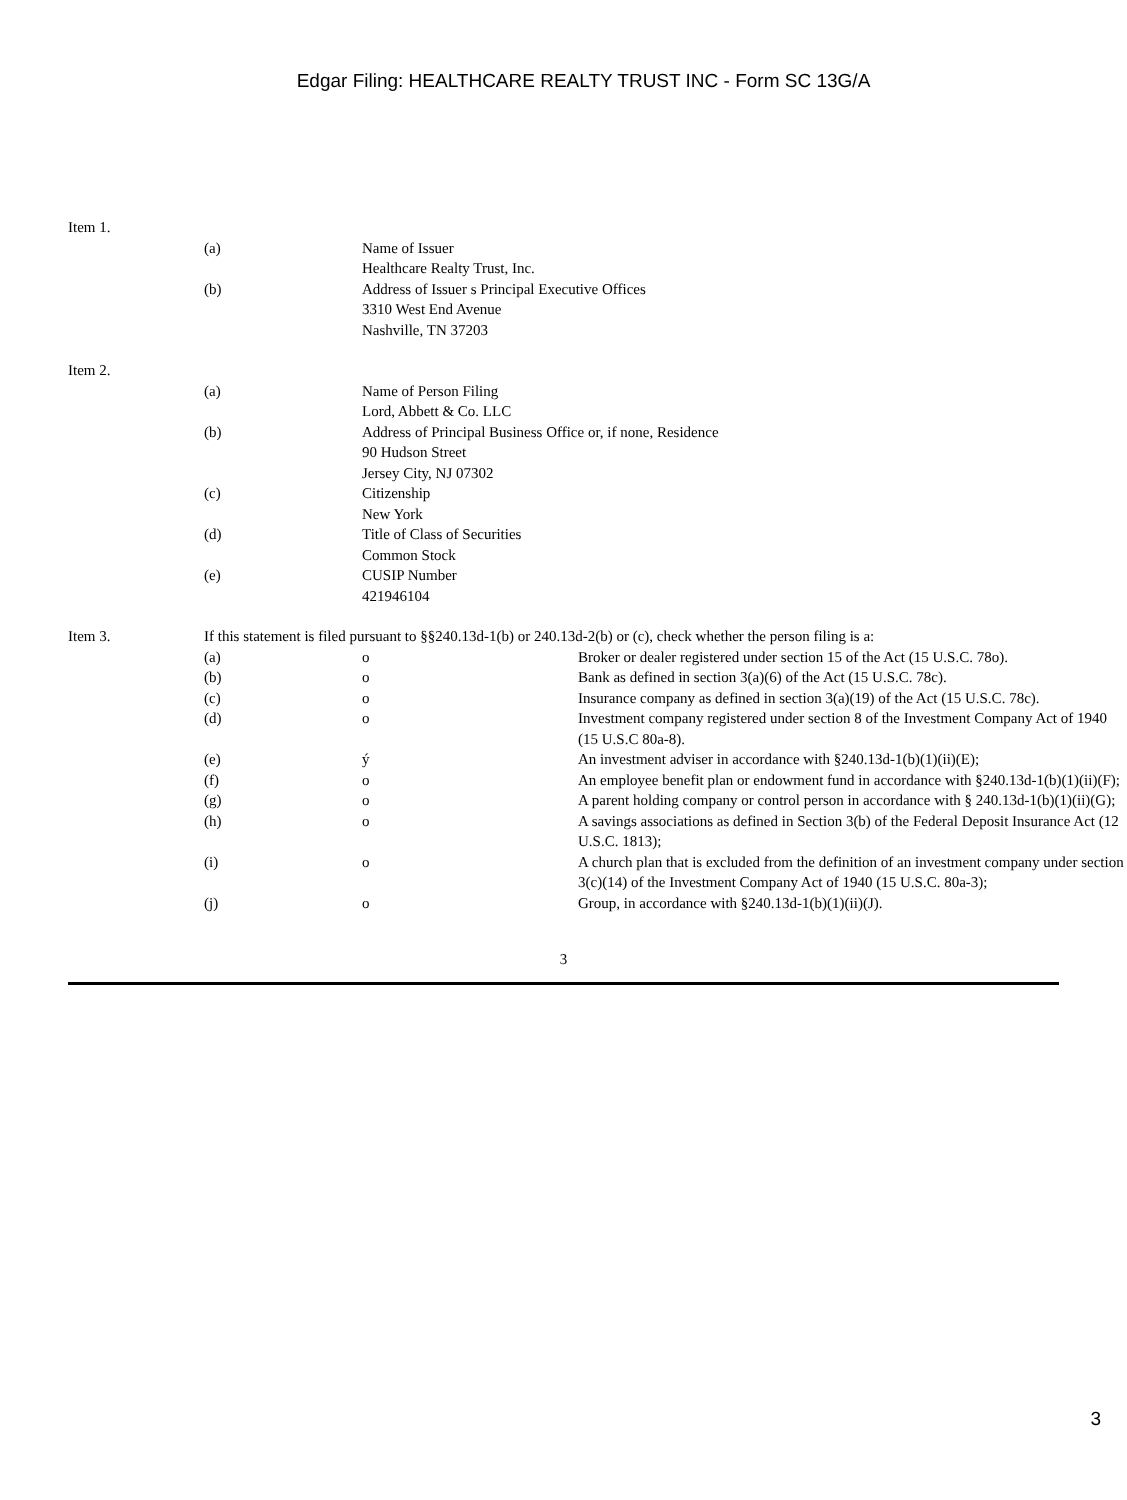Edgar Filing: HEALTHCARE REALTY TRUST INC - Form SC 13G/A
| Item 1. | | | |
| | (a) | Name of Issuer Healthcare Realty Trust, Inc. | |
| | (b) | Address of Issuer s Principal Executive Offices 3310 West End Avenue Nashville, TN 37203 | |
| Item 2. | | | |
| | (a) | Name of Person Filing Lord, Abbett & Co. LLC | |
| | (b) | Address of Principal Business Office or, if none, Residence 90 Hudson Street Jersey City, NJ 07302 | |
| | (c) | Citizenship New York | |
| | (d) | Title of Class of Securities Common Stock | |
| | (e) | CUSIP Number 421946104 | |
| Item 3. | If this statement is filed pursuant to §§240.13d-1(b) or 240.13d-2(b) or (c), check whether the person filing is a: | | |
| | (a) | o | Broker or dealer registered under section 15 of the Act (15 U.S.C. 78o). |
| | (b) | o | Bank as defined in section 3(a)(6) of the Act (15 U.S.C. 78c). |
| | (c) | o | Insurance company as defined in section 3(a)(19) of the Act (15 U.S.C. 78c). |
| | (d) | o | Investment company registered under section 8 of the Investment Company Act of 1940 (15 U.S.C 80a-8). |
| | (e) | ý | An investment adviser in accordance with §240.13d-1(b)(1)(ii)(E); |
| | (f) | o | An employee benefit plan or endowment fund in accordance with §240.13d-1(b)(1)(ii)(F); |
| | (g) | o | A parent holding company or control person in accordance with § 240.13d-1(b)(1)(ii)(G); |
| | (h) | o | A savings associations as defined in Section 3(b) of the Federal Deposit Insurance Act (12 U.S.C. 1813); |
| | (i) | o | A church plan that is excluded from the definition of an investment company under section 3(c)(14) of the Investment Company Act of 1940 (15 U.S.C. 80a-3); |
| | (j) | o | Group, in accordance with §240.13d-1(b)(1)(ii)(J). |
3
3